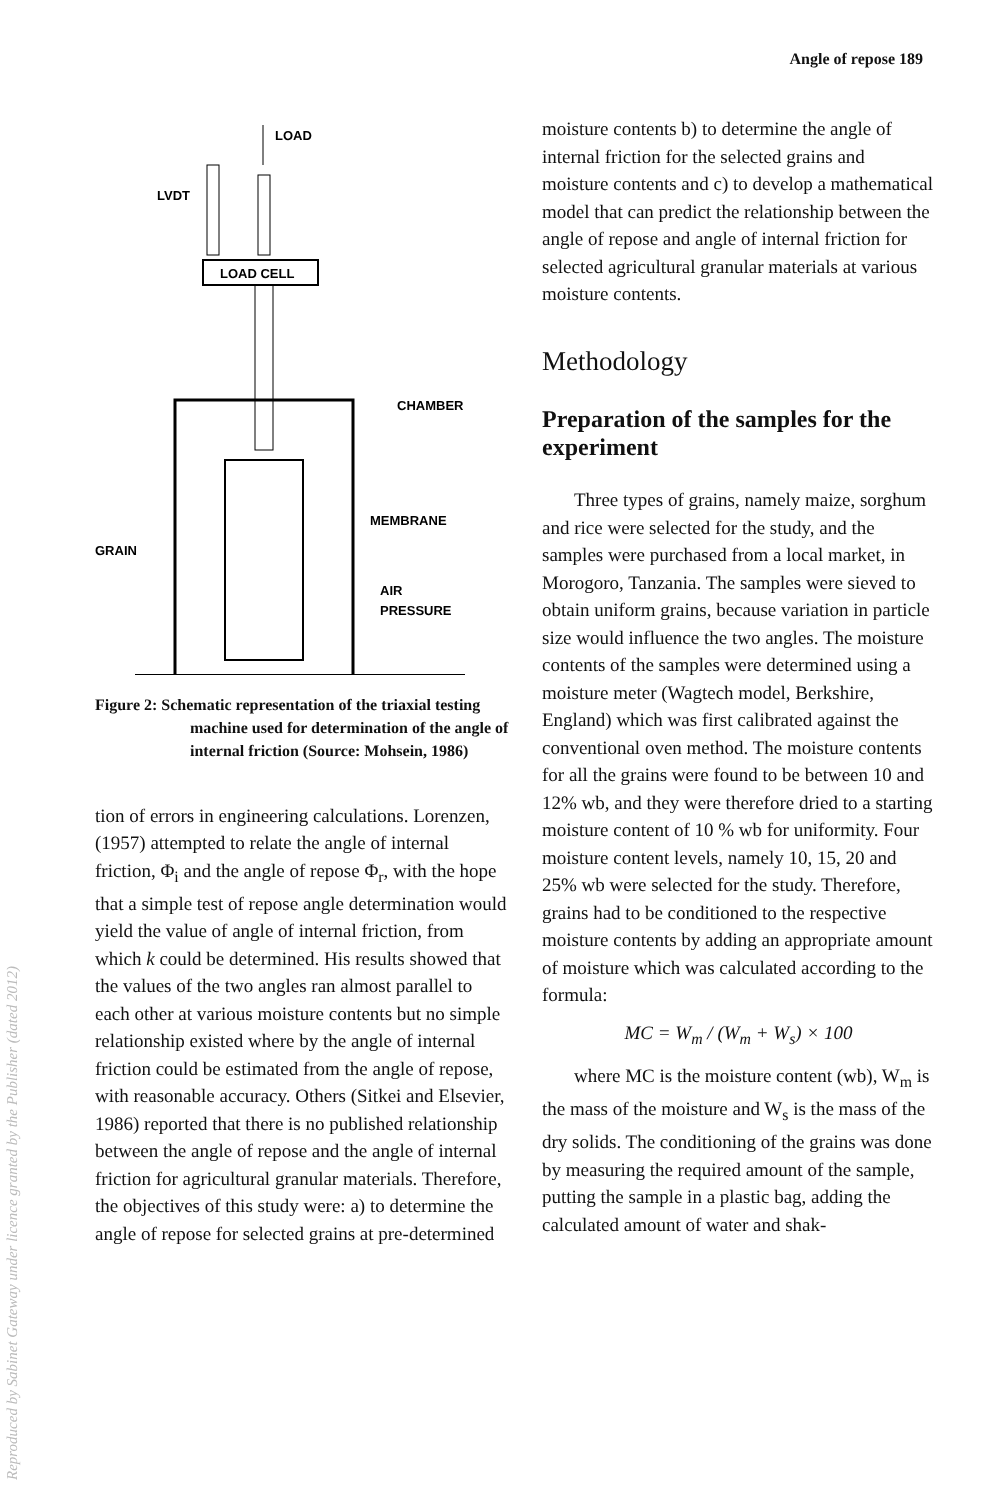Angle of repose 189
Reproduced by Sabinet Gateway under licence granted by the Publisher (dated 2012)
LOAD
LVDT
LOAD CELL
CHAMBER
MEMBRANE
GRAIN
AIR
PRESSURE
Figure 2: Schematic representation of the triaxial testing machine used for determination of the angle of internal friction (Source: Mohsein, 1986)
tion of errors in engineering calculations. Lorenzen, (1957) attempted to relate the angle of internal friction, Φ<sub>i</sub> and the angle of repose Φ<sub>r</sub>, with the hope that a simple test of repose angle determination would yield the value of angle of internal friction, from which k could be determined. His results showed that the values of the two angles ran almost parallel to each other at various moisture contents but no simple relationship existed where by the angle of internal friction could be estimated from the angle of repose, with reasonable accuracy. Others (Sitkei and Elsevier, 1986) reported that there is no published relationship between the angle of repose and the angle of internal friction for agricultural granular materials. Therefore, the objectives of this study were: a) to determine the angle of repose for selected grains at pre-determined
moisture contents b) to determine the angle of internal friction for the selected grains and moisture contents and c) to develop a mathematical model that can predict the relationship between the angle of repose and angle of internal friction for selected agricultural granular materials at various moisture contents.
Methodology
Preparation of the samples for the experiment
Three types of grains, namely maize, sorghum and rice were selected for the study, and the samples were purchased from a local market, in Morogoro, Tanzania. The samples were sieved to obtain uniform grains, because variation in particle size would influence the two angles. The moisture contents of the samples were determined using a moisture meter (Wagtech model, Berkshire, England) which was first calibrated against the conventional oven method. The moisture contents for all the grains were found to be between 10 and 12% wb, and they were therefore dried to a starting moisture content of 10 % wb for uniformity. Four moisture content levels, namely 10, 15, 20 and 25% wb were selected for the study. Therefore, grains had to be conditioned to the respective moisture contents by adding an appropriate amount of moisture which was calculated according to the formula:
MC = W<sub>m</sub> / (W<sub>m</sub> + W<sub>s</sub>) × 100
where MC is the moisture content (wb), W<sub>m</sub> is the mass of the moisture and W<sub>s</sub> is the mass of the dry solids. The conditioning of the grains was done by measuring the required amount of the sample, putting the sample in a plastic bag, adding the calculated amount of water and shak-